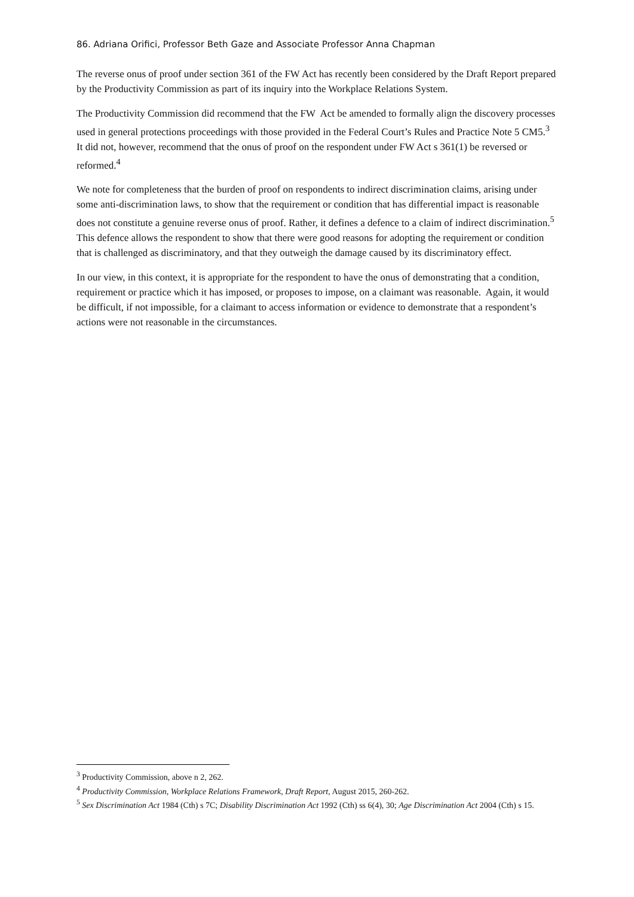86. Adriana Orifici, Professor Beth Gaze and Associate Professor Anna Chapman
The reverse onus of proof under section 361 of the FW Act has recently been considered by the Draft Report prepared by the Productivity Commission as part of its inquiry into the Workplace Relations System.
The Productivity Commission did recommend that the FW Act be amended to formally align the discovery processes used in general protections proceedings with those provided in the Federal Court’s Rules and Practice Note 5 CM5.<sup>3</sup> It did not, however, recommend that the onus of proof on the respondent under FW Act s 361(1) be reversed or reformed.<sup>4</sup>
We note for completeness that the burden of proof on respondents to indirect discrimination claims, arising under some anti-discrimination laws, to show that the requirement or condition that has differential impact is reasonable does not constitute a genuine reverse onus of proof. Rather, it defines a defence to a claim of indirect discrimination.<sup>5</sup> This defence allows the respondent to show that there were good reasons for adopting the requirement or condition that is challenged as discriminatory, and that they outweigh the damage caused by its discriminatory effect.
In our view, in this context, it is appropriate for the respondent to have the onus of demonstrating that a condition, requirement or practice which it has imposed, or proposes to impose, on a claimant was reasonable. Again, it would be difficult, if not impossible, for a claimant to access information or evidence to demonstrate that a respondent’s actions were not reasonable in the circumstances.
<sup>3</sup> Productivity Commission, above n 2, 262.
<sup>4</sup> Productivity Commission, Workplace Relations Framework, Draft Report, August 2015, 260-262.
<sup>5</sup> Sex Discrimination Act 1984 (Cth) s 7C; Disability Discrimination Act 1992 (Cth) ss 6(4), 30; Age Discrimination Act 2004 (Cth) s 15.